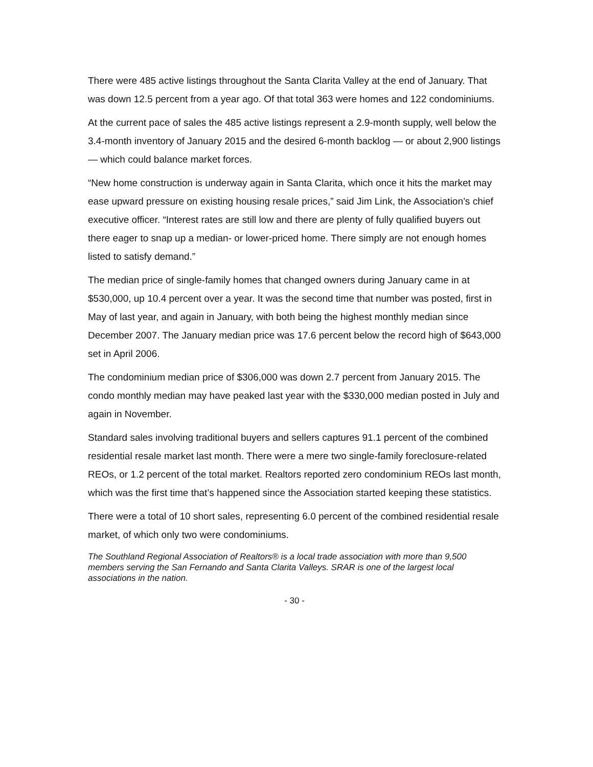There were 485 active listings throughout the Santa Clarita Valley at the end of January. That was down 12.5 percent from a year ago. Of that total 363 were homes and 122 condominiums.
At the current pace of sales the 485 active listings represent a 2.9-month supply, well below the 3.4-month inventory of January 2015 and the desired 6-month backlog — or about 2,900 listings — which could balance market forces.
“New home construction is underway again in Santa Clarita, which once it hits the market may ease upward pressure on existing housing resale prices,” said Jim Link, the Association’s chief executive officer. “Interest rates are still low and there are plenty of fully qualified buyers out there eager to snap up a median- or lower-priced home. There simply are not enough homes listed to satisfy demand.”
The median price of single-family homes that changed owners during January came in at $530,000, up 10.4 percent over a year. It was the second time that number was posted, first in May of last year, and again in January, with both being the highest monthly median since December 2007. The January median price was 17.6 percent below the record high of $643,000 set in April 2006.
The condominium median price of $306,000 was down 2.7 percent from January 2015. The condo monthly median may have peaked last year with the $330,000 median posted in July and again in November.
Standard sales involving traditional buyers and sellers captures 91.1 percent of the combined residential resale market last month. There were a mere two single-family foreclosure-related REOs, or 1.2 percent of the total market. Realtors reported zero condominium REOs last month, which was the first time that’s happened since the Association started keeping these statistics.
There were a total of 10 short sales, representing 6.0 percent of the combined residential resale market, of which only two were condominiums.
The Southland Regional Association of Realtors® is a local trade association with more than 9,500 members serving the San Fernando and Santa Clarita Valleys. SRAR is one of the largest local associations in the nation.
- 30 -